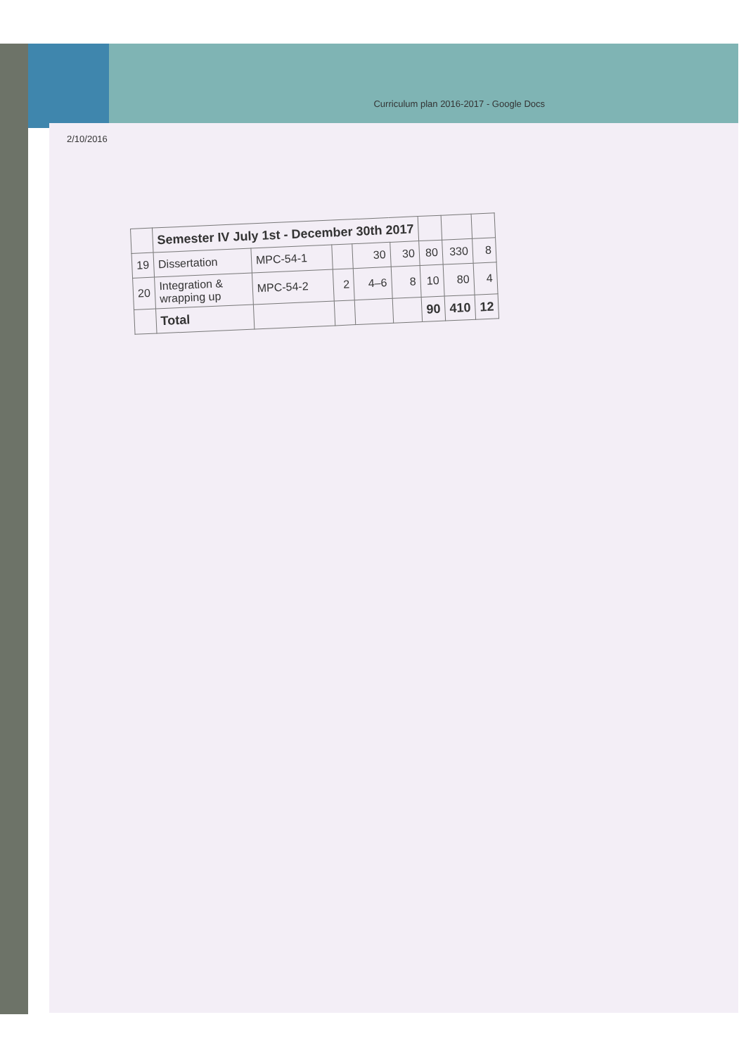2/10/2016 Curriculum plan 2016-2017 - Google Docs
| | Semester IV July 1st - December 30th 2017 | | | | | | | |
| 19 | Dissertation | MPC-54-1 | | 30 | 30 | 80 | 330 | 8 |
| 20 | Integration & wrapping up | MPC-54-2 | 2 | 4–6 | 8 | 10 | 80 | 4 |
| | Total | | | | | 90 | 410 | 12 |